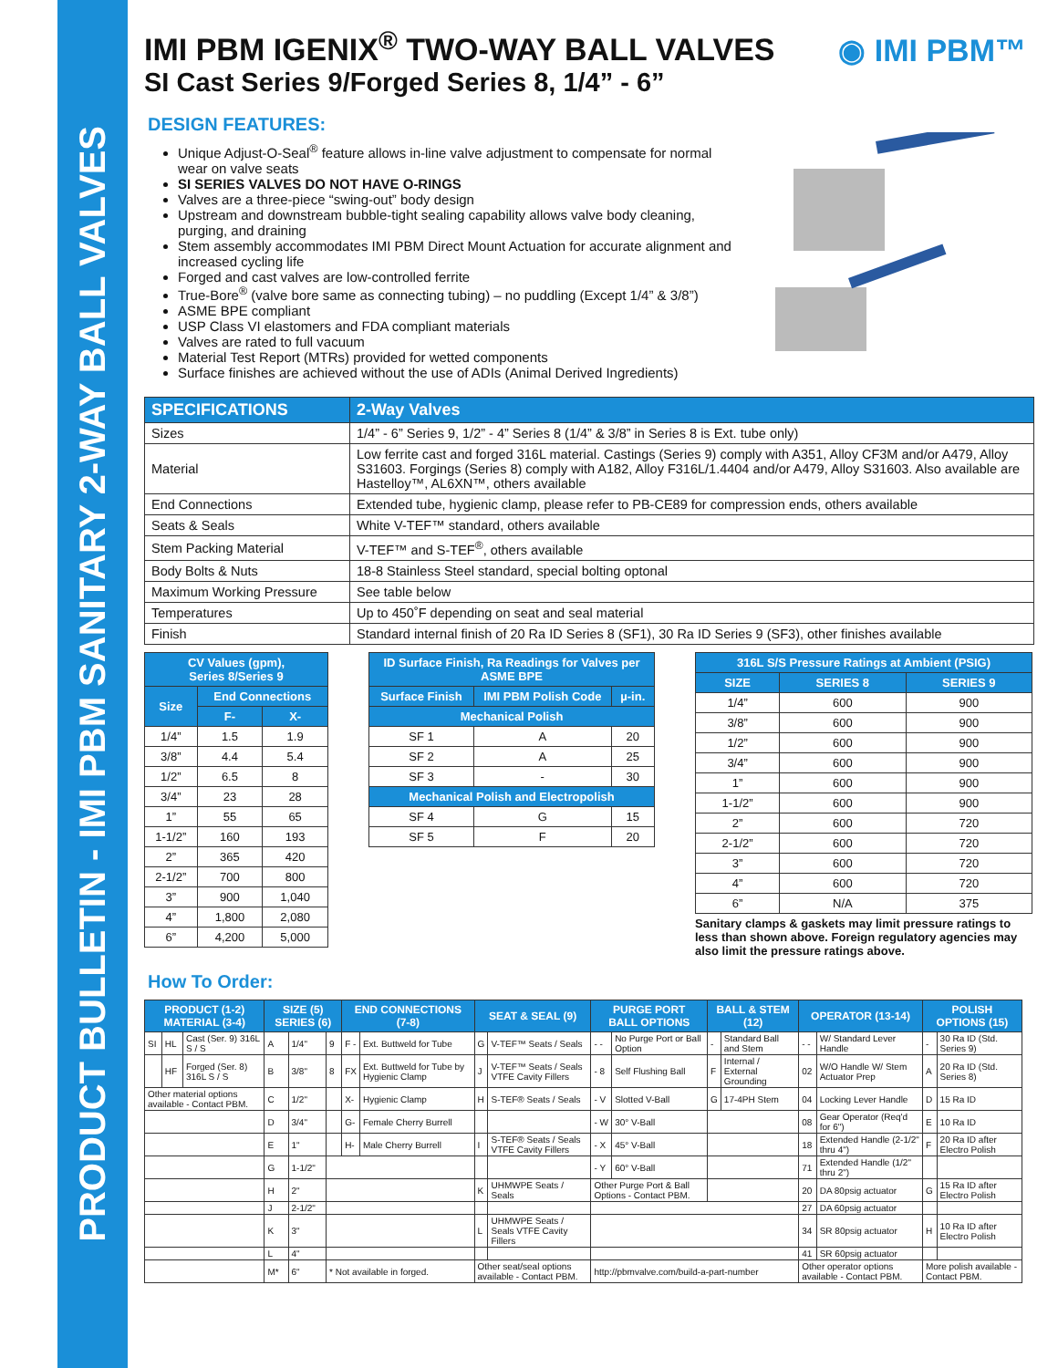PRODUCT BULLETIN - IMI PBM SANITARY 2-WAY BALL VALVES
◉ IMI PBM™
IMI PBM IGENIX<sup>®</sup> TWO-WAY BALL VALVES
SI Cast Series 9/Forged Series 8, 1/4” - 6”
DESIGN FEATURES:
Unique Adjust-O-Seal<sup>®</sup> feature allows in-line valve adjustment to compensate for normal wear on valve seats
SI SERIES VALVES DO NOT HAVE O-RINGS
Valves are a three-piece “swing-out” body design
Upstream and downstream bubble-tight sealing capability allows valve body cleaning, purging, and draining
Stem assembly accommodates IMI PBM Direct Mount Actuation for accurate alignment and increased cycling life
Forged and cast valves are low-controlled ferrite
True-Bore<sup>®</sup> (valve bore same as connecting tubing) – no puddling (Except 1/4” & 3/8”)
ASME BPE compliant
USP Class VI elastomers and FDA compliant materials
Valves are rated to full vacuum
Material Test Report (MTRs) provided for wetted components
Surface finishes are achieved without the use of ADIs (Animal Derived Ingredients)
| SPECIFICATIONS | 2-Way Valves |
| --- | --- |
| Sizes | 1/4” - 6” Series 9, 1/2” - 4” Series 8 (1/4” & 3/8” in Series 8 is Ext. tube only) |
| Material | Low ferrite cast and forged 316L material. Castings (Series 9) comply with A351, Alloy CF3M and/or A479, Alloy S31603. Forgings (Series 8) comply with A182, Alloy F316L/1.4404 and/or A479, Alloy S31603. Also available are Hastelloy™, AL6XN™, others available |
| End Connections | Extended tube, hygienic clamp, please refer to PB-CE89 for compression ends, others available |
| Seats & Seals | White V-TEF™ standard, others available |
| Stem Packing Material | V-TEF™ and S-TEF<sup>®</sup>, others available |
| Body Bolts & Nuts | 18-8 Stainless Steel standard, special bolting optonal |
| Maximum Working Pressure | See table below |
| Temperatures | Up to 450˚F depending on seat and seal material |
| Finish | Standard internal finish of 20 Ra ID Series 8 (SF1), 30 Ra ID Series 9 (SF3), other finishes available |
| CV Values (gpm), Series 8/Series 9 | | |
| Size | End Connections | |
| | F- | X- |
| 1/4” | 1.5 | 1.9 |
| 3/8” | 4.4 | 5.4 |
| 1/2” | 6.5 | 8 |
| 3/4” | 23 | 28 |
| 1” | 55 | 65 |
| 1-1/2” | 160 | 193 |
| 2” | 365 | 420 |
| 2-1/2” | 700 | 800 |
| 3” | 900 | 1,040 |
| 4” | 1,800 | 2,080 |
| 6” | 4,200 | 5,000 |
| ID Surface Finish, Ra Readings for Valves per ASME BPE | | |
| Surface Finish | IMI PBM Polish Code | µ-in. |
| Mechanical Polish | | |
| SF 1 | A | 20 |
| SF 2 | A | 25 |
| SF 3 | - | 30 |
| Mechanical Polish and Electropolish | | |
| SF 4 | G | 15 |
| SF 5 | F | 20 |
| 316L S/S Pressure Ratings at Ambient (PSIG) | | |
| SIZE | SERIES 8 | SERIES 9 |
| 1/4” | 600 | 900 |
| 3/8” | 600 | 900 |
| 1/2” | 600 | 900 |
| 3/4” | 600 | 900 |
| 1” | 600 | 900 |
| 1-1/2” | 600 | 900 |
| 2” | 600 | 720 |
| 2-1/2” | 600 | 720 |
| 3” | 600 | 720 |
| 4” | 600 | 720 |
| 6” | N/A | 375 |
Sanitary clamps & gaskets may limit pressure ratings to less than shown above. Foreign regulatory agencies may also limit the pressure ratings above.
How To Order:
| PRODUCT (1-2) MATERIAL (3-4) | | | SIZE (5) SERIES (6) | | | END CONNECTIONS (7-8) | | SEAT & SEAL (9) | | PURGE PORT BALL OPTIONS | | BALL & STEM (12) | | OPERATOR (13-14) | | POLISH OPTIONS (15) | |
| --- | --- | --- | --- | --- | --- | --- | --- | --- | --- | --- | --- | --- | --- | --- | --- | --- | --- |
| SI | HL | Cast (Ser. 9) 316L S / S | A | 1/4" | 9 | F - | Ext. Buttweld for Tube | G | V-TEF™ Seats / Seals | - - | No Purge Port or Ball Option | - | Standard Ball and Stem | - - | W/ Standard Lever Handle | - | 30 Ra ID (Std. Series 9) |
| | HF | Forged (Ser. 8) 316L S / S | B | 3/8" | 8 | FX | Ext. Buttweld for Tube by Hygienic Clamp | J | V-TEF™ Seats / Seals VTFE Cavity Fillers | - 8 | Self Flushing Ball | F | Internal / External Grounding | 02 | W/O Handle W/ Stem Actuator Prep | A | 20 Ra ID (Std. Series 8) |
| Other material options available - Contact PBM. | | | C | 1/2" | | X- | Hygienic Clamp | H | S-TEF® Seats / Seals | - V | Slotted V-Ball | G | 17-4PH Stem | 04 | Locking Lever Handle | D | 15 Ra ID |
| | | | D | 3/4" | | G- | Female Cherry Burrell | | | - W | 30° V-Ball | | | 08 | Gear Operator (Req'd for 6") | E | 10 Ra ID |
| | | | E | 1" | | H- | Male Cherry Burrell | I | S-TEF® Seats / Seals VTFE Cavity Fillers | - X | 45° V-Ball | | | 18 | Extended Handle (2-1/2" thru 4") | F | 20 Ra ID after Electro Polish |
| | | | G | 1-1/2" | | | | | | - Y | 60° V-Ball | | | 71 | Extended Handle (1/2" thru 2") | | |
| | | | H | 2" | | | | K | UHMWPE Seats / Seals | Other Purge Port & Ball Options - Contact PBM. | | | | 20 | DA 80psig actuator | G | 15 Ra ID after Electro Polish |
| | | | J | 2-1/2" | | | | | | | | | | 27 | DA 60psig actuator | | |
| | | | K | 3" | | | | L | UHMWPE Seats / Seals VTFE Cavity Fillers | | | | | 34 | SR 80psig actuator | H | 10 Ra ID after Electro Polish |
| | | | L | 4" | | | | | | | | | | 41 | SR 60psig actuator | | |
| | | | M* | 6" | * Not available in forged. | | | Other seat/seal options available - Contact PBM. | | http://pbmvalve.com/build-a-part-number | | | | Other operator options available - Contact PBM. | | More polish available - Contact PBM. | |